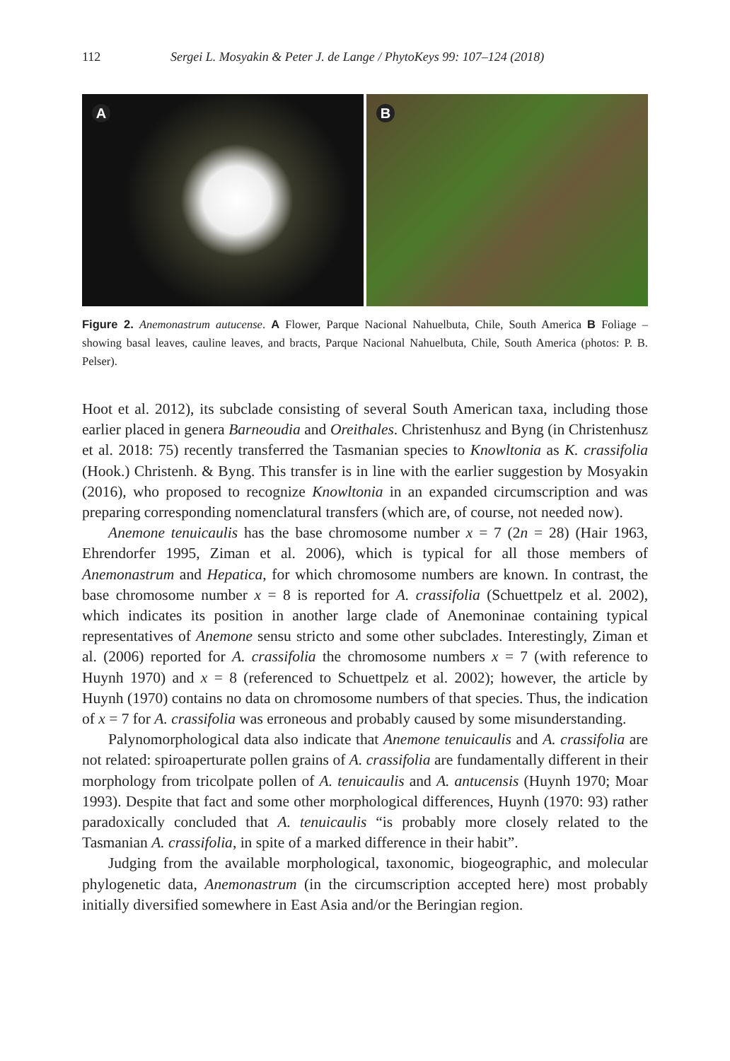112 Sergei L. Mosyakin & Peter J. de Lange / PhytoKeys 99: 107–124 (2018)
A
B
Figure 2. Anemonastrum autucense. A Flower, Parque Nacional Nahuelbuta, Chile, South America B Foliage – showing basal leaves, cauline leaves, and bracts, Parque Nacional Nahuelbuta, Chile, South America (photos: P. B. Pelser).
Hoot et al. 2012), its subclade consisting of several South American taxa, including those earlier placed in genera Barneoudia and Oreithales. Christenhusz and Byng (in Christenhusz et al. 2018: 75) recently transferred the Tasmanian species to Knowltonia as K. crassifolia (Hook.) Christenh. & Byng. This transfer is in line with the earlier suggestion by Mosyakin (2016), who proposed to recognize Knowltonia in an expanded circumscription and was preparing corresponding nomenclatural transfers (which are, of course, not needed now).
Anemone tenuicaulis has the base chromosome number x = 7 (2n = 28) (Hair 1963, Ehrendorfer 1995, Ziman et al. 2006), which is typical for all those members of Anemonastrum and Hepatica, for which chromosome numbers are known. In contrast, the base chromosome number x = 8 is reported for A. crassifolia (Schuettpelz et al. 2002), which indicates its position in another large clade of Anemoninae containing typical representatives of Anemone sensu stricto and some other subclades. Interestingly, Ziman et al. (2006) reported for A. crassifolia the chromosome numbers x = 7 (with reference to Huynh 1970) and x = 8 (referenced to Schuettpelz et al. 2002); however, the article by Huynh (1970) contains no data on chromosome numbers of that species. Thus, the indication of x = 7 for A. crassifolia was erroneous and probably caused by some misunderstanding.
Palynomorphological data also indicate that Anemone tenuicaulis and A. crassifolia are not related: spiroaperturate pollen grains of A. crassifolia are fundamentally different in their morphology from tricolpate pollen of A. tenuicaulis and A. antucensis (Huynh 1970; Moar 1993). Despite that fact and some other morphological differences, Huynh (1970: 93) rather paradoxically concluded that A. tenuicaulis “is probably more closely related to the Tasmanian A. crassifolia, in spite of a marked difference in their habit”.
Judging from the available morphological, taxonomic, biogeographic, and molecular phylogenetic data, Anemonastrum (in the circumscription accepted here) most probably initially diversified somewhere in East Asia and/or the Beringian region.